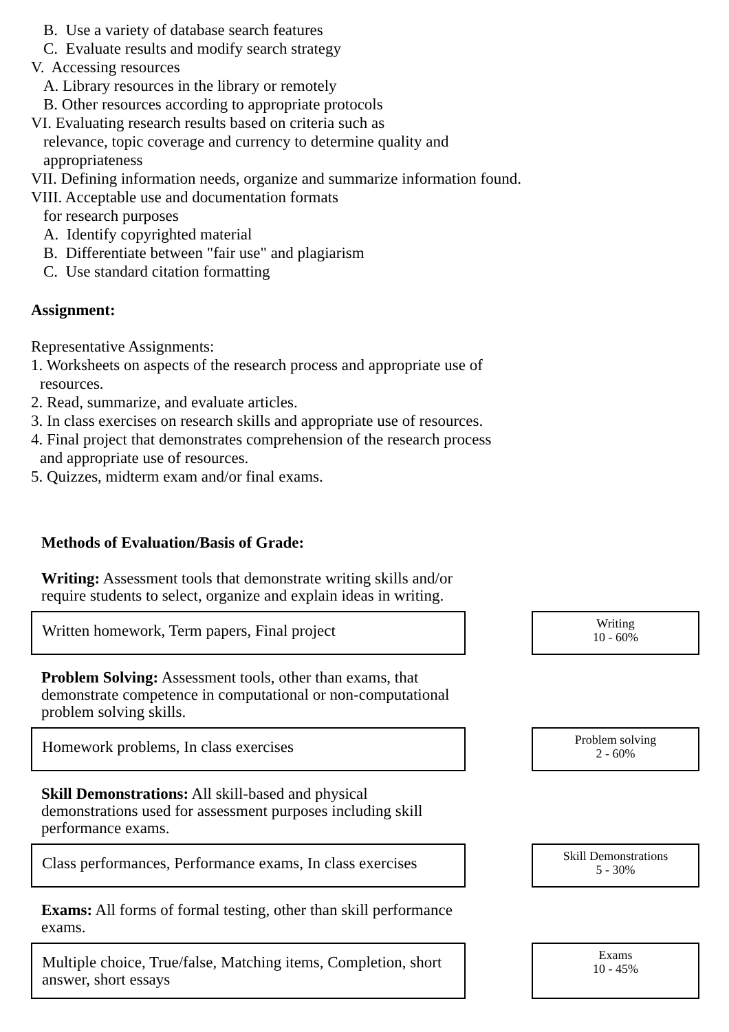B. Use a variety of database search features
C. Evaluate results and modify search strategy
V. Accessing resources
A. Library resources in the library or remotely
B. Other resources according to appropriate protocols
VI. Evaluating research results based on criteria such as
relevance, topic coverage and currency to determine quality and
appropriateness
VII. Defining information needs, organize and summarize information found.
VIII. Acceptable use and documentation formats
for research purposes
A. Identify copyrighted material
B. Differentiate between "fair use" and plagiarism
C. Use standard citation formatting
Assignment:
Representative Assignments:
1. Worksheets on aspects of the research process and appropriate use of
resources.
2. Read, summarize, and evaluate articles.
3. In class exercises on research skills and appropriate use of resources.
4. Final project that demonstrates comprehension of the research process
and appropriate use of resources.
5. Quizzes, midterm exam and/or final exams.
Methods of Evaluation/Basis of Grade:
Writing: Assessment tools that demonstrate writing skills and/or require students to select, organize and explain ideas in writing.
Written homework, Term papers, Final project
Writing
10 - 60%
Problem Solving: Assessment tools, other than exams, that demonstrate competence in computational or non-computational problem solving skills.
Homework problems, In class exercises
Problem solving
2 - 60%
Skill Demonstrations: All skill-based and physical demonstrations used for assessment purposes including skill performance exams.
Class performances, Performance exams, In class exercises
Skill Demonstrations
5 - 30%
Exams: All forms of formal testing, other than skill performance exams.
Multiple choice, True/false, Matching items, Completion, short answer, short essays
Exams
10 - 45%